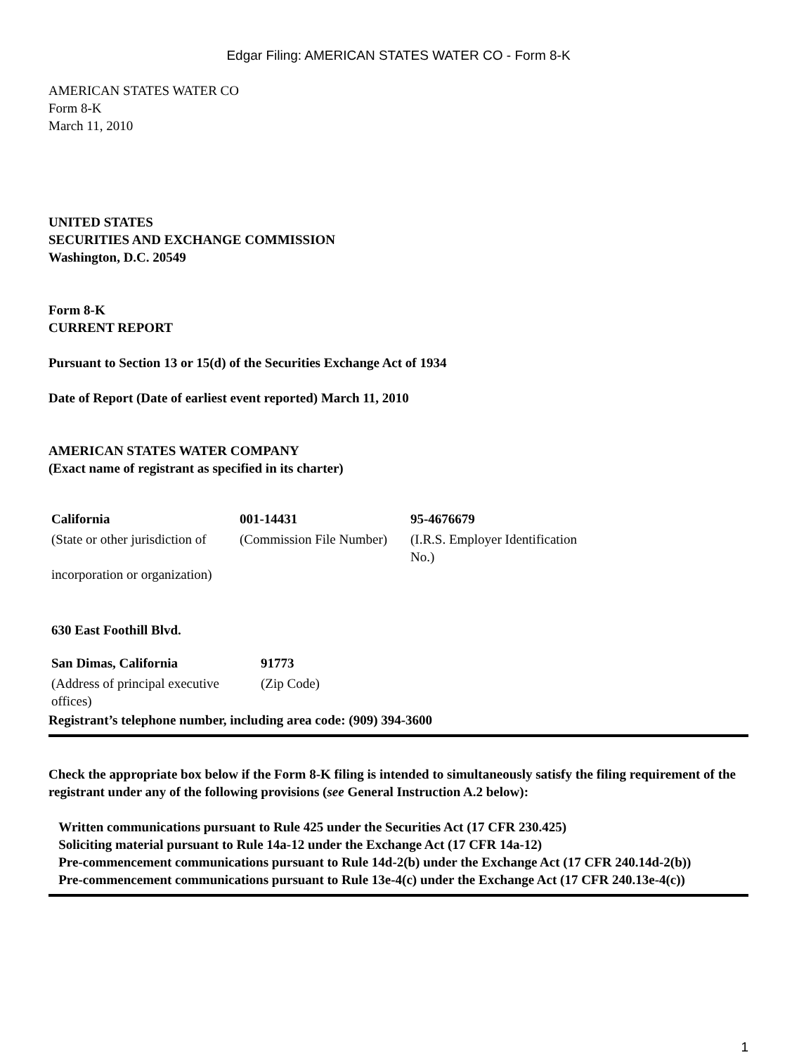Edgar Filing: AMERICAN STATES WATER CO - Form 8-K
AMERICAN STATES WATER CO
Form 8-K
March 11, 2010
UNITED STATES
SECURITIES AND EXCHANGE COMMISSION
Washington, D.C. 20549
Form 8-K
CURRENT REPORT
Pursuant to Section 13 or 15(d) of the Securities Exchange Act of 1934
Date of Report (Date of earliest event reported) March 11, 2010
AMERICAN STATES WATER COMPANY
(Exact name of registrant as specified in its charter)
| California | 001-14431 | 95-4676679 |
| (State or other jurisdiction of incorporation or organization) | (Commission File Number) | (I.R.S. Employer Identification No.) |
| 630 East Foothill Blvd. | |
| San Dimas, California | 91773 |
| (Address of principal executive offices) | (Zip Code) |
Registrant’s telephone number, including area code: (909) 394-3600
Check the appropriate box below if the Form 8-K filing is intended to simultaneously satisfy the filing requirement of the registrant under any of the following provisions (see General Instruction A.2 below):
Written communications pursuant to Rule 425 under the Securities Act (17 CFR 230.425)
Soliciting material pursuant to Rule 14a-12 under the Exchange Act (17 CFR 14a-12)
Pre-commencement communications pursuant to Rule 14d-2(b) under the Exchange Act (17 CFR 240.14d-2(b))
Pre-commencement communications pursuant to Rule 13e-4(c) under the Exchange Act (17 CFR 240.13e-4(c))
1